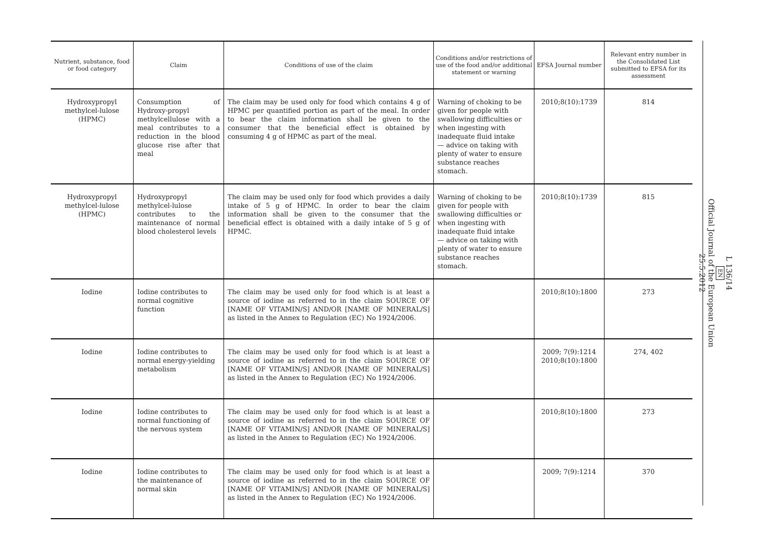| Nutrient, substance, food or food category | Claim | Conditions of use of the claim | Conditions and/or restrictions of use of the food and/or additional statement or warning | EFSA Journal number | Relevant entry number in the Consolidated List submitted to EFSA for its assessment |
| --- | --- | --- | --- | --- | --- |
| Hydroxypropyl methylcel-lulose (HPMC) | Consumption of Hydroxy-propyl methylcellulose with a meal contributes to a reduction in the blood glucose rise after that meal | The claim may be used only for food which contains 4 g of HPMC per quantified portion as part of the meal. In order to bear the claim information shall be given to the consumer that the beneficial effect is obtained by consuming 4 g of HPMC as part of the meal. | Warning of choking to be given for people with swallowing difficulties or when ingesting with inadequate fluid intake — advice on taking with plenty of water to ensure substance reaches stomach. | 2010;8(10):1739 | 814 |
| Hydroxypropyl methylcel-lulose (HPMC) | Hydroxypropyl methylcel-lulose contributes to the maintenance of normal blood cholesterol levels | The claim may be used only for food which provides a daily intake of 5 g of HPMC. In order to bear the claim information shall be given to the consumer that the beneficial effect is obtained with a daily intake of 5 g of HPMC. | Warning of choking to be given for people with swallowing difficulties or when ingesting with inadequate fluid intake — advice on taking with plenty of water to ensure substance reaches stomach. | 2010;8(10):1739 | 815 |
| Iodine | Iodine contributes to normal cognitive function | The claim may be used only for food which is at least a source of iodine as referred to in the claim SOURCE OF [NAME OF VITAMIN/S] AND/OR [NAME OF MINERAL/S] as listed in the Annex to Regulation (EC) No 1924/2006. | | 2010;8(10):1800 | 273 |
| Iodine | Iodine contributes to normal energy-yielding metabolism | The claim may be used only for food which is at least a source of iodine as referred to in the claim SOURCE OF [NAME OF VITAMIN/S] AND/OR [NAME OF MINERAL/S] as listed in the Annex to Regulation (EC) No 1924/2006. | | 2009; 7(9):1214 2010;8(10):1800 | 274, 402 |
| Iodine | Iodine contributes to normal functioning of the nervous system | The claim may be used only for food which is at least a source of iodine as referred to in the claim SOURCE OF [NAME OF VITAMIN/S] AND/OR [NAME OF MINERAL/S] as listed in the Annex to Regulation (EC) No 1924/2006. | | 2010;8(10):1800 | 273 |
| Iodine | Iodine contributes to the maintenance of normal skin | The claim may be used only for food which is at least a source of iodine as referred to in the claim SOURCE OF [NAME OF VITAMIN/S] AND/OR [NAME OF MINERAL/S] as listed in the Annex to Regulation (EC) No 1924/2006. | | 2009; 7(9):1214 | 370 |
L 136/14
EN
Official Journal of the European Union
25.5.2012